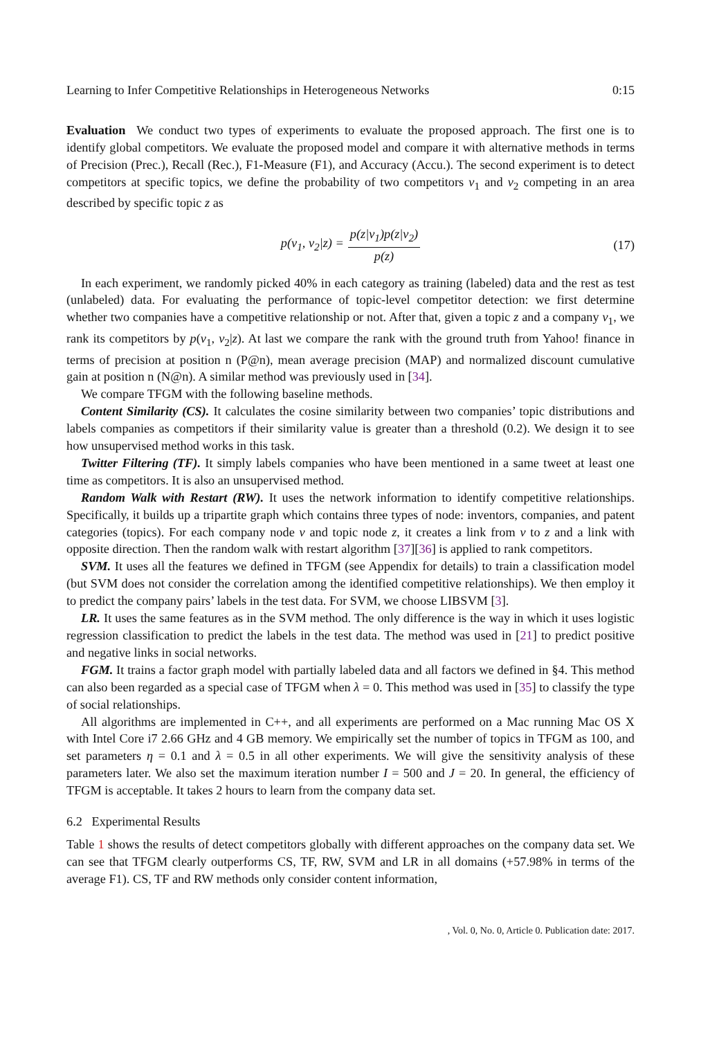Learning to Infer Competitive Relationships in Heterogeneous Networks 0:15
Evaluation We conduct two types of experiments to evaluate the proposed approach. The first one is to identify global competitors. We evaluate the proposed model and compare it with alternative methods in terms of Precision (Prec.), Recall (Rec.), F1-Measure (F1), and Accuracy (Accu.). The second experiment is to detect competitors at specific topics, we define the probability of two competitors v<sub>1</sub> and v<sub>2</sub> competing in an area described by specific topic z as
p(v<sub>1</sub>, v<sub>2</sub>|z) = p(z|v<sub>1</sub>)p(z|v<sub>2</sub>) p(z) (17)
In each experiment, we randomly picked 40% in each category as training (labeled) data and the rest as test (unlabeled) data. For evaluating the performance of topic-level competitor detection: we first determine whether two companies have a competitive relationship or not. After that, given a topic z and a company v<sub>1</sub>, we rank its competitors by p(v<sub>1</sub>, v<sub>2</sub>|z). At last we compare the rank with the ground truth from Yahoo! finance in terms of precision at position n (P@n), mean average precision (MAP) and normalized discount cumulative gain at position n (N@n). A similar method was previously used in [34].
We compare TFGM with the following baseline methods.
Content Similarity (CS). It calculates the cosine similarity between two companies’ topic distributions and labels companies as competitors if their similarity value is greater than a threshold (0.2). We design it to see how unsupervised method works in this task.
Twitter Filtering (TF). It simply labels companies who have been mentioned in a same tweet at least one time as competitors. It is also an unsupervised method.
Random Walk with Restart (RW). It uses the network information to identify competitive relationships. Specifically, it builds up a tripartite graph which contains three types of node: inventors, companies, and patent categories (topics). For each company node v and topic node z, it creates a link from v to z and a link with opposite direction. Then the random walk with restart algorithm [37][36] is applied to rank competitors.
SVM. It uses all the features we defined in TFGM (see Appendix for details) to train a classification model (but SVM does not consider the correlation among the identified competitive relationships). We then employ it to predict the company pairs’ labels in the test data. For SVM, we choose LIBSVM [3].
LR. It uses the same features as in the SVM method. The only difference is the way in which it uses logistic regression classification to predict the labels in the test data. The method was used in [21] to predict positive and negative links in social networks.
FGM. It trains a factor graph model with partially labeled data and all factors we defined in §4. This method can also been regarded as a special case of TFGM when λ = 0. This method was used in [35] to classify the type of social relationships.
All algorithms are implemented in C++, and all experiments are performed on a Mac running Mac OS X with Intel Core i7 2.66 GHz and 4 GB memory. We empirically set the number of topics in TFGM as 100, and set parameters η = 0.1 and λ = 0.5 in all other experiments. We will give the sensitivity analysis of these parameters later. We also set the maximum iteration number I = 500 and J = 20. In general, the efficiency of TFGM is acceptable. It takes 2 hours to learn from the company data set.
6.2 Experimental Results
Table 1 shows the results of detect competitors globally with different approaches on the company data set. We can see that TFGM clearly outperforms CS, TF, RW, SVM and LR in all domains (+57.98% in terms of the average F1). CS, TF and RW methods only consider content information,
, Vol. 0, No. 0, Article 0. Publication date: 2017.